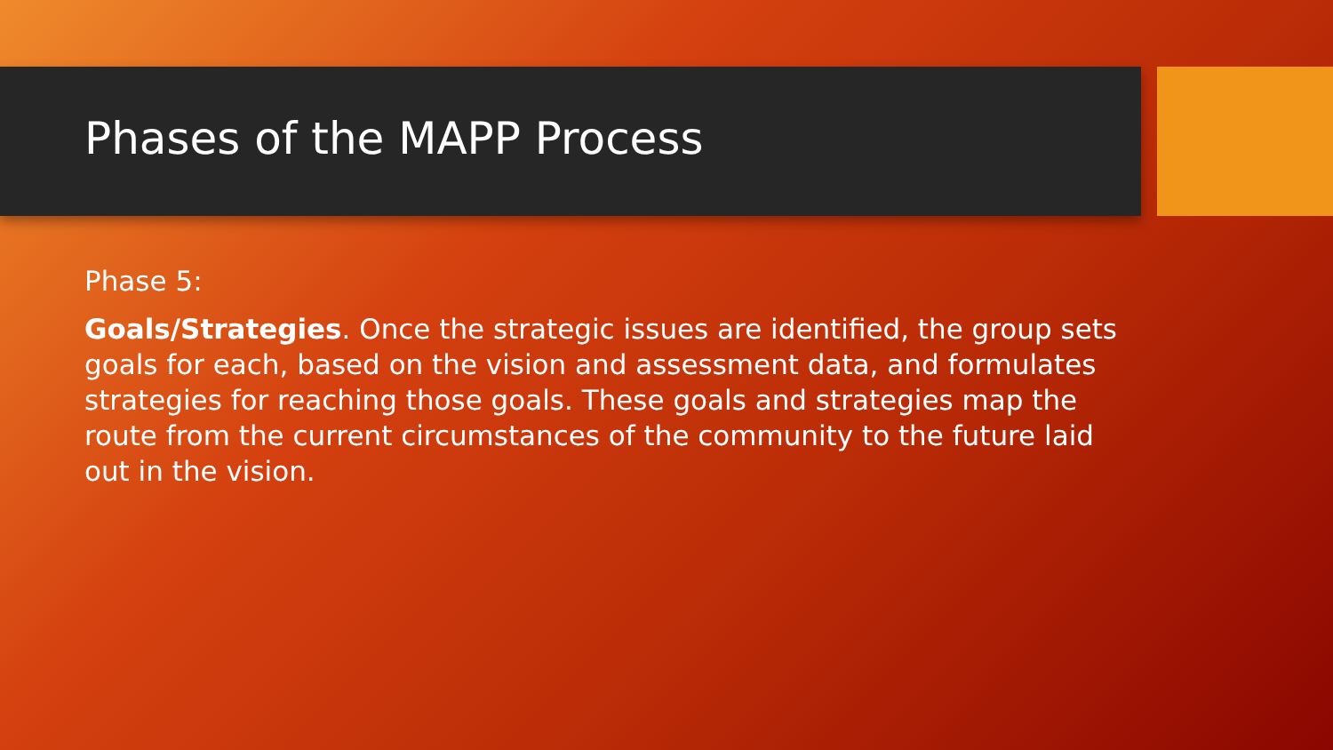Phases of the MAPP Process
Phase 5:
Goals/Strategies. Once the strategic issues are identified, the group sets goals for each, based on the vision and assessment data, and formulates strategies for reaching those goals. These goals and strategies map the route from the current circumstances of the community to the future laid out in the vision.